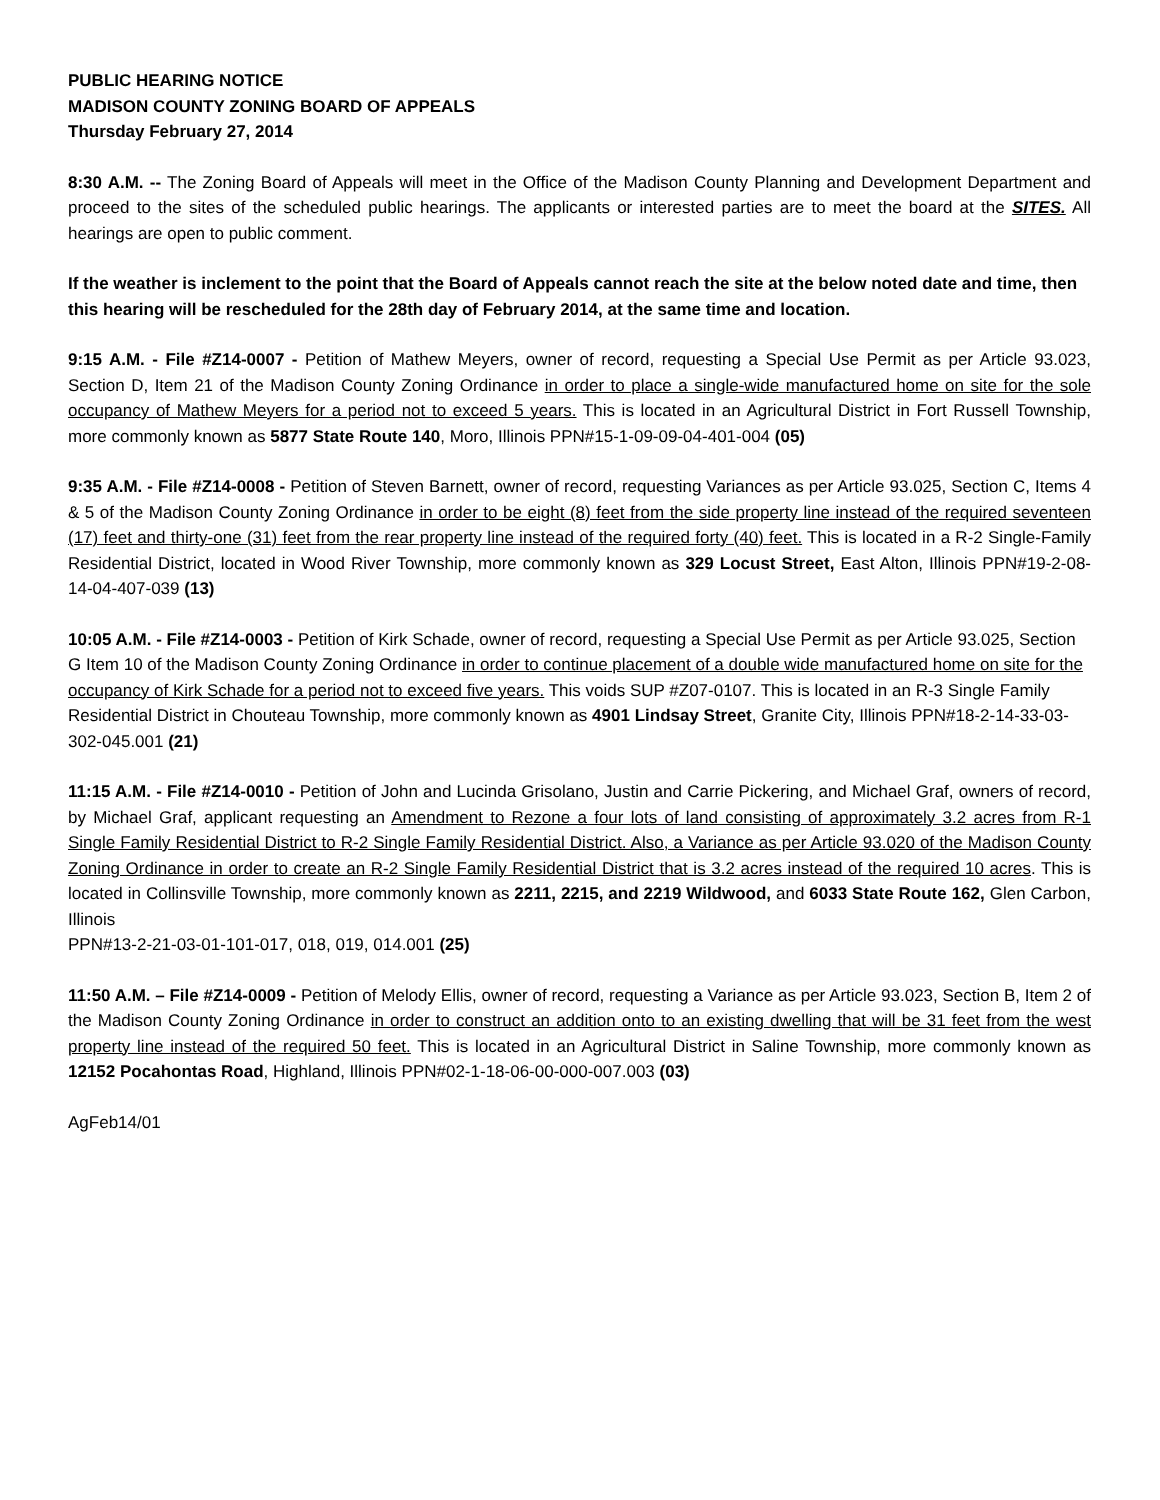PUBLIC HEARING NOTICE
MADISON COUNTY ZONING BOARD OF APPEALS
Thursday February 27, 2014
8:30 A.M. -- The Zoning Board of Appeals will meet in the Office of the Madison County Planning and Development Department and proceed to the sites of the scheduled public hearings. The applicants or interested parties are to meet the board at the SITES. All hearings are open to public comment.
If the weather is inclement to the point that the Board of Appeals cannot reach the site at the below noted date and time, then this hearing will be rescheduled for the 28th day of February 2014, at the same time and location.
9:15 A.M. - File #Z14-0007 - Petition of Mathew Meyers, owner of record, requesting a Special Use Permit as per Article 93.023, Section D, Item 21 of the Madison County Zoning Ordinance in order to place a single-wide manufactured home on site for the sole occupancy of Mathew Meyers for a period not to exceed 5 years. This is located in an Agricultural District in Fort Russell Township, more commonly known as 5877 State Route 140, Moro, Illinois PPN#15-1-09-09-04-401-004 (05)
9:35 A.M. - File #Z14-0008 - Petition of Steven Barnett, owner of record, requesting Variances as per Article 93.025, Section C, Items 4 & 5 of the Madison County Zoning Ordinance in order to be eight (8) feet from the side property line instead of the required seventeen (17) feet and thirty-one (31) feet from the rear property line instead of the required forty (40) feet. This is located in a R-2 Single-Family Residential District, located in Wood River Township, more commonly known as 329 Locust Street, East Alton, Illinois PPN#19-2-08-14-04-407-039 (13)
10:05 A.M. - File #Z14-0003 - Petition of Kirk Schade, owner of record, requesting a Special Use Permit as per Article 93.025, Section G Item 10 of the Madison County Zoning Ordinance in order to continue placement of a double wide manufactured home on site for the occupancy of Kirk Schade for a period not to exceed five years. This voids SUP #Z07-0107. This is located in an R-3 Single Family Residential District in Chouteau Township, more commonly known as 4901 Lindsay Street, Granite City, Illinois PPN#18-2-14-33-03-302-045.001 (21)
11:15 A.M. - File #Z14-0010 - Petition of John and Lucinda Grisolano, Justin and Carrie Pickering, and Michael Graf, owners of record, by Michael Graf, applicant requesting an Amendment to Rezone a four lots of land consisting of approximately 3.2 acres from R-1 Single Family Residential District to R-2 Single Family Residential District. Also, a Variance as per Article 93.020 of the Madison County Zoning Ordinance in order to create an R-2 Single Family Residential District that is 3.2 acres instead of the required 10 acres. This is located in Collinsville Township, more commonly known as 2211, 2215, and 2219 Wildwood, and 6033 State Route 162, Glen Carbon, Illinois
PPN#13-2-21-03-01-101-017, 018, 019, 014.001 (25)
11:50 A.M. – File #Z14-0009 - Petition of Melody Ellis, owner of record, requesting a Variance as per Article 93.023, Section B, Item 2 of the Madison County Zoning Ordinance in order to construct an addition onto to an existing dwelling that will be 31 feet from the west property line instead of the required 50 feet. This is located in an Agricultural District in Saline Township, more commonly known as 12152 Pocahontas Road, Highland, Illinois PPN#02-1-18-06-00-000-007.003 (03)
AgFeb14/01